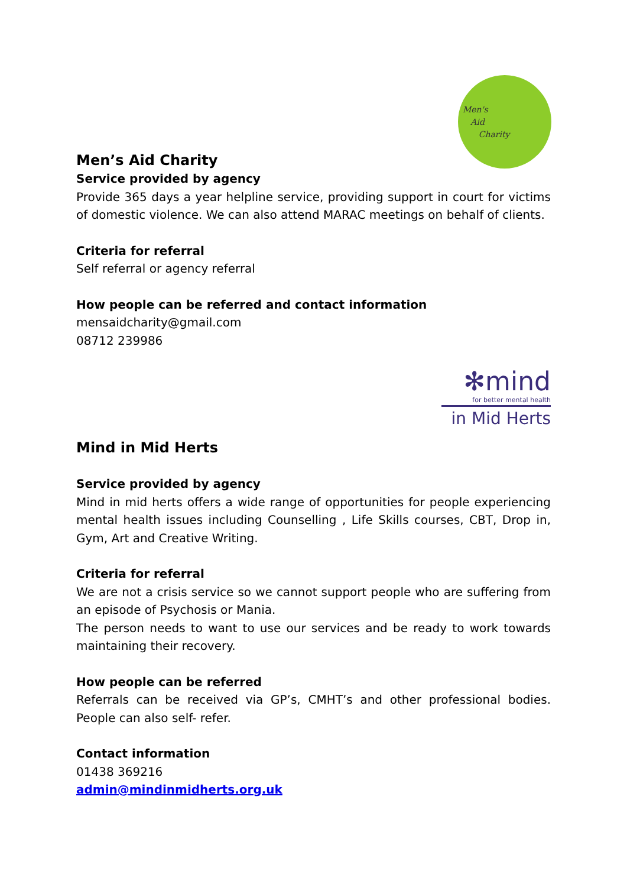Men's
Aid
Charity
Men’s Aid Charity
Service provided by agency
Provide 365 days a year helpline service, providing support in court for victims of domestic violence. We can also attend MARAC meetings on behalf of clients.
Criteria for referral
Self referral or agency referral
How people can be referred and contact information
mensaidcharity@gmail.com
08712 239986
✻mind
for better mental health
in Mid Herts
Mind in Mid Herts
Service provided by agency
Mind in mid herts offers a wide range of opportunities for people experiencing mental health issues including Counselling , Life Skills courses, CBT, Drop in, Gym, Art and Creative Writing.
Criteria for referral
We are not a crisis service so we cannot support people who are suffering from an episode of Psychosis or Mania.
The person needs to want to use our services and be ready to work towards maintaining their recovery.
How people can be referred
Referrals can be received via GP’s, CMHT’s and other professional bodies. People can also self- refer.
Contact information
01438 369216
admin@mindinmidherts.org.uk